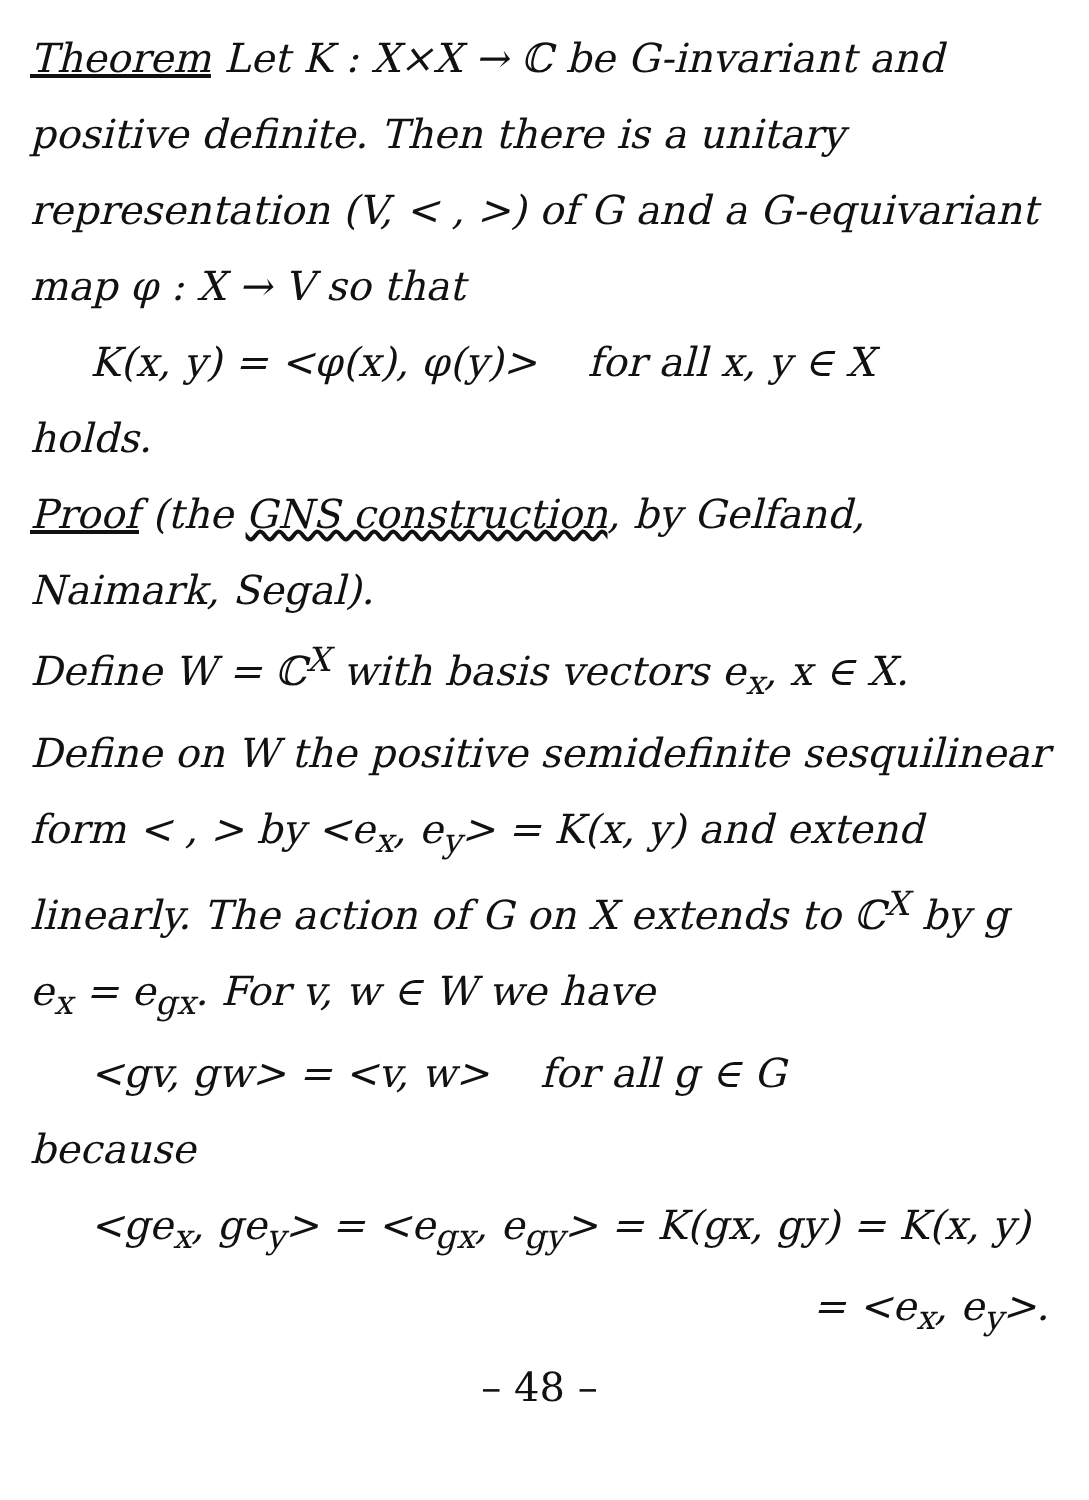Theorem Let K : X×X → ℂ be G-invariant and positive definite. Then there is a unitary representation (V, < , >) of G and a G-equivariant map φ : X → V so that
K(x, y) = <φ(x), φ(y)> for all x, y ∈ X
holds.
Proof (the GNS construction, by Gelfand, Naimark, Segal).
Define W = ℂ<sup>X</sup> with basis vectors e<sub>x</sub>, x ∈ X.
Define on W the positive semidefinite sesquilinear form < , > by <e<sub>x</sub>, e<sub>y</sub>> = K(x, y) and extend linearly. The action of G on X extends to ℂ<sup>X</sup> by g e<sub>x</sub> = e<sub>gx</sub>. For v, w ∈ W we have
<gv, gw> = <v, w> for all g ∈ G
because
<ge<sub>x</sub>, ge<sub>y</sub>> = <e<sub>gx</sub>, e<sub>gy</sub>> = K(gx, gy) = K(x, y)
= <e<sub>x</sub>, e<sub>y</sub>>.
– 48 –